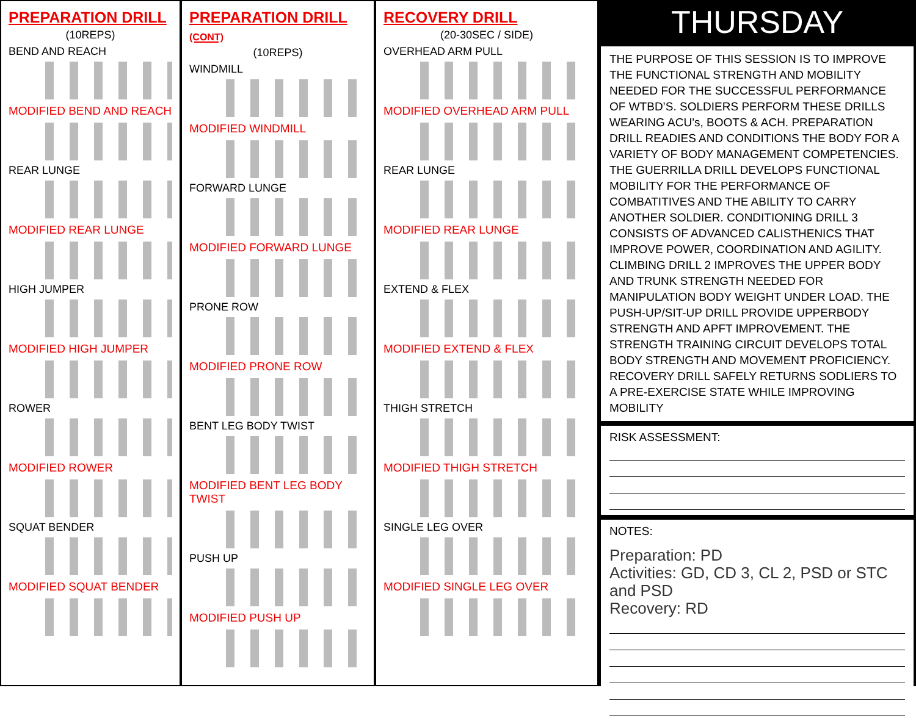PREPARATION DRILL
(10REPS)
BEND AND REACH
MODIFIED BEND AND REACH
REAR LUNGE
MODIFIED REAR LUNGE
HIGH JUMPER
MODIFIED HIGH JUMPER
ROWER
MODIFIED ROWER
SQUAT BENDER
MODIFIED SQUAT BENDER
PREPARATION DRILL (CONT)
(10REPS)
WINDMILL
MODIFIED WINDMILL
FORWARD LUNGE
MODIFIED FORWARD LUNGE
PRONE ROW
MODIFIED PRONE ROW
BENT LEG BODY TWIST
MODIFIED BENT LEG BODY TWIST
PUSH UP
MODIFIED PUSH UP
RECOVERY DRILL
(20-30SEC / SIDE)
OVERHEAD ARM PULL
MODIFIED OVERHEAD ARM PULL
REAR LUNGE
MODIFIED REAR LUNGE
EXTEND & FLEX
MODIFIED EXTEND & FLEX
THIGH STRETCH
MODIFIED THIGH STRETCH
SINGLE LEG OVER
MODIFIED SINGLE LEG OVER
THURSDAY
THE PURPOSE OF THIS SESSION IS TO IMPROVE THE FUNCTIONAL STRENGTH AND MOBILITY NEEDED FOR THE SUCCESSFUL PERFORMANCE OF WTBD’S. SOLDIERS PERFORM THESE DRILLS WEARING ACU’s, BOOTS & ACH. PREPARATION DRILL READIES AND CONDITIONS THE BODY FOR A VARIETY OF BODY MANAGEMENT COMPETENCIES. THE GUERRILLA DRILL DEVELOPS FUNCTIONAL MOBILITY FOR THE PERFORMANCE OF COMBATITIVES AND THE ABILITY TO CARRY ANOTHER SOLDIER. CONDITIONING DRILL 3 CONSISTS OF ADVANCED CALISTHENICS THAT IMPROVE POWER, COORDINATION AND AGILITY. CLIMBING DRILL 2 IMPROVES THE UPPER BODY AND TRUNK STRENGTH NEEDED FOR MANIPULATION BODY WEIGHT UNDER LOAD. THE PUSH-UP/SIT-UP DRILL PROVIDE UPPERBODY STRENGTH AND APFT IMPROVEMENT. THE STRENGTH TRAINING CIRCUIT DEVELOPS TOTAL BODY STRENGTH AND MOVEMENT PROFICIENCY. RECOVERY DRILL SAFELY RETURNS SODLIERS TO A PRE-EXERCISE STATE WHILE IMPROVING MOBILITY
RISK ASSESSMENT:
NOTES:
Preparation: PD
Activities: GD, CD 3, CL 2, PSD or STC and PSD
Recovery: RD